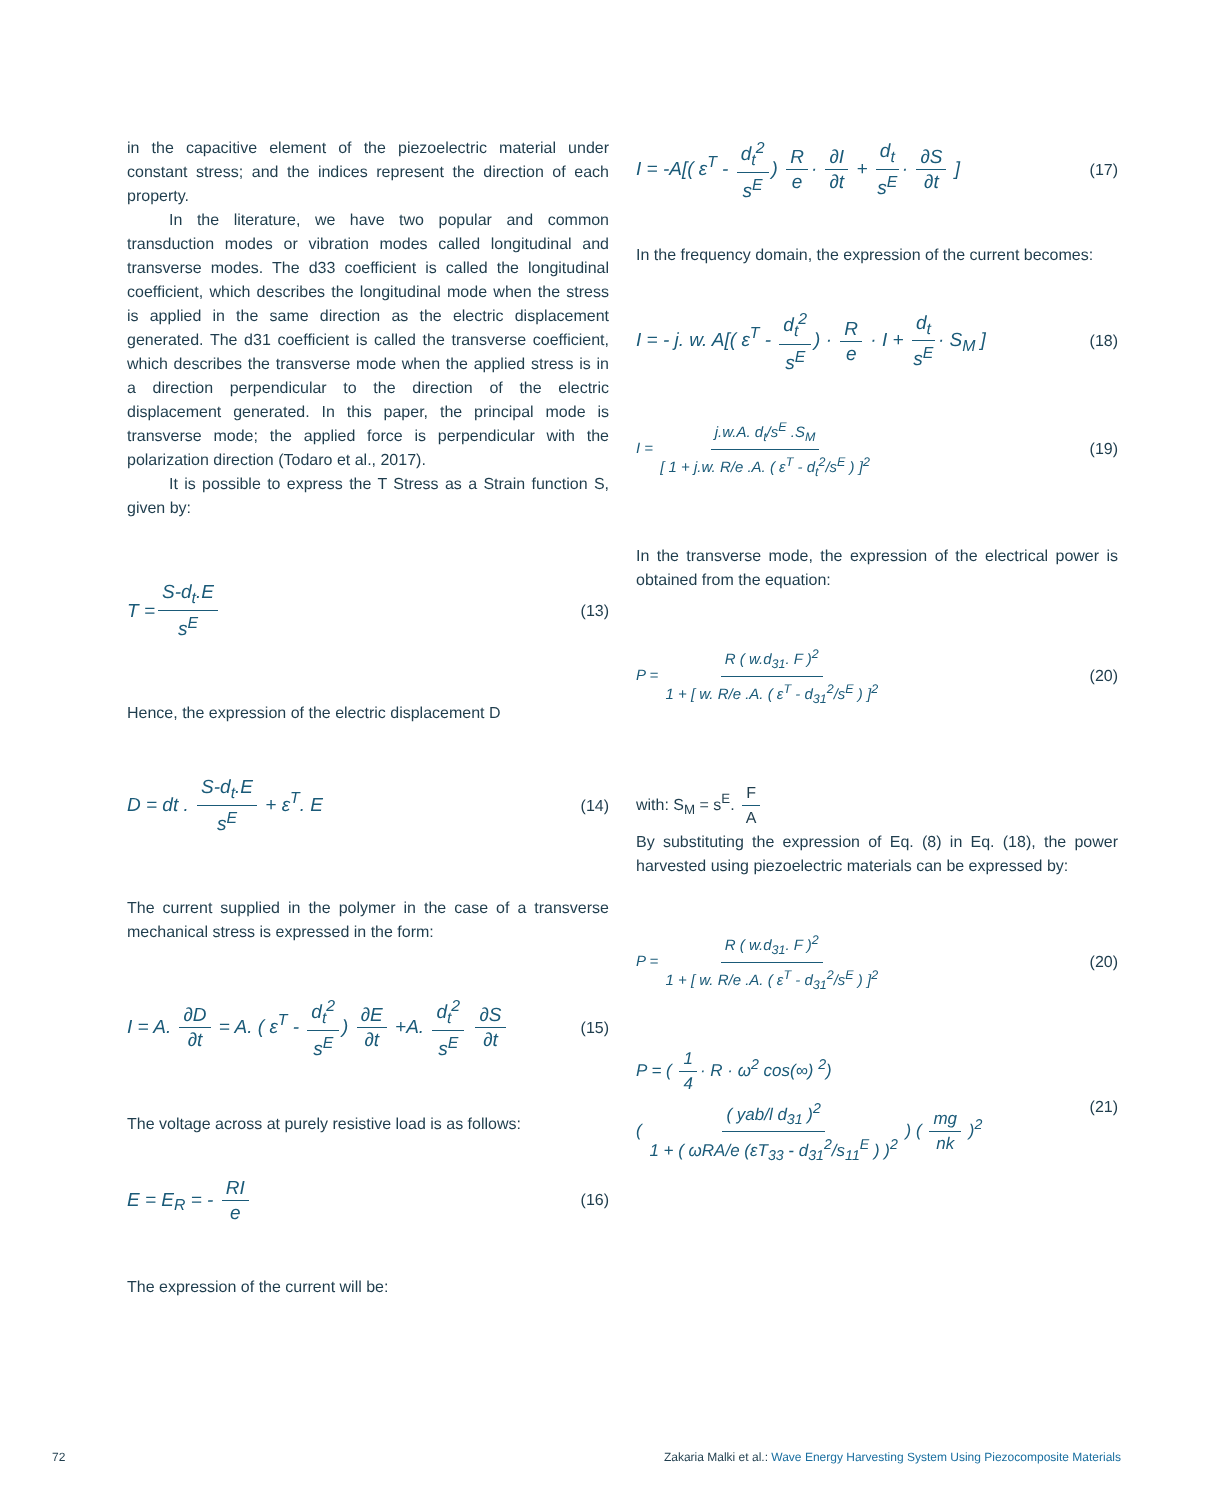in the capacitive element of the piezoelectric material under constant stress; and the indices represent the direction of each property.
In the literature, we have two popular and common transduction modes or vibration modes called longitudinal and transverse modes. The d33 coefficient is called the longitudinal coefficient, which describes the longitudinal mode when the stress is applied in the same direction as the electric displacement generated. The d31 coefficient is called the transverse coefficient, which describes the transverse mode when the applied stress is in a direction perpendicular to the direction of the electric displacement generated. In this paper, the principal mode is transverse mode; the applied force is perpendicular with the polarization direction (Todaro et al., 2017).
It is possible to express the T Stress as a Strain function S, given by:
T = S-d<sub>t</sub>.E s<sup>E</sup> (13)
Hence, the expression of the electric displacement D
D = dt . S-d<sub>t</sub>.E s<sup>E</sup> + ε<sup>T</sup>. E (14)
The current supplied in the polymer in the case of a transverse mechanical stress is expressed in the form:
I = A. ∂D ∂t = A. ( ε<sup>T</sup> - d<sub>t</sub><sup>2</sup> s<sup>E</sup>) ∂E ∂t +A. d<sub>t</sub><sup>2</sup> s<sup>E</sup> ∂S ∂t (15)
The voltage across at purely resistive load is as follows:
E = E<sub>R</sub> = - RI e (16)
The expression of the current will be:
I = -A[( ε<sup>T</sup> - d<sub>t</sub><sup>2</sup> s<sup>E</sup>) R e · ∂I ∂t + d<sub>t</sub> s<sup>E</sup> · ∂S ∂t ] (17)
In the frequency domain, the expression of the current becomes:
I = - j. w. A[( ε<sup>T</sup> - d<sub>t</sub><sup>2</sup> s<sup>E</sup>) · R e · I + d<sub>t</sub> s<sup>E</sup> · S<sub>M</sub> ] (18)
I = j.w.A. d<sub>t</sub>/s<sup>E</sup> .S<sub>M</sub> [ 1 + j.w. R/e .A. ( ε<sup>T</sup> - d<sub>t</sub><sup>2</sup>/s<sup>E</sup> ) ]<sup>2</sup> (19)
In the transverse mode, the expression of the electrical power is obtained from the equation:
P = R ( w.d<sub>31</sub>. F )<sup>2</sup> 1 + [ w. R/e .A. ( ε<sup>T</sup> - d<sub>31</sub><sup>2</sup>/s<sup>E</sup> ) ]<sup>2</sup> (20)
with: S<sub>M</sub> = s<sup>E</sup>. F A
By substituting the expression of Eq. (8) in Eq. (18), the power harvested using piezoelectric materials can be expressed by:
P = R ( w.d<sub>31</sub>. F )<sup>2</sup> 1 + [ w. R/e .A. ( ε<sup>T</sup> - d<sub>31</sub><sup>2</sup>/s<sup>E</sup> ) ]<sup>2</sup> (20)
P = ( 1 4 · R · ω<sup>2</sup> cos(∞) <sup>2</sup>)
( ( yab/l d<sub>31</sub> )<sup>2</sup> 1 + ( ωRA/e (εT<sub>33</sub> - d<sub>31</sub><sup>2</sup>/s<sub>11</sub><sup>E</sup> ) )<sup>2</sup> ) ( mg nk )<sup>2</sup> (21)
72
Zakaria Malki et al.: Wave Energy Harvesting System Using Piezocomposite Materials